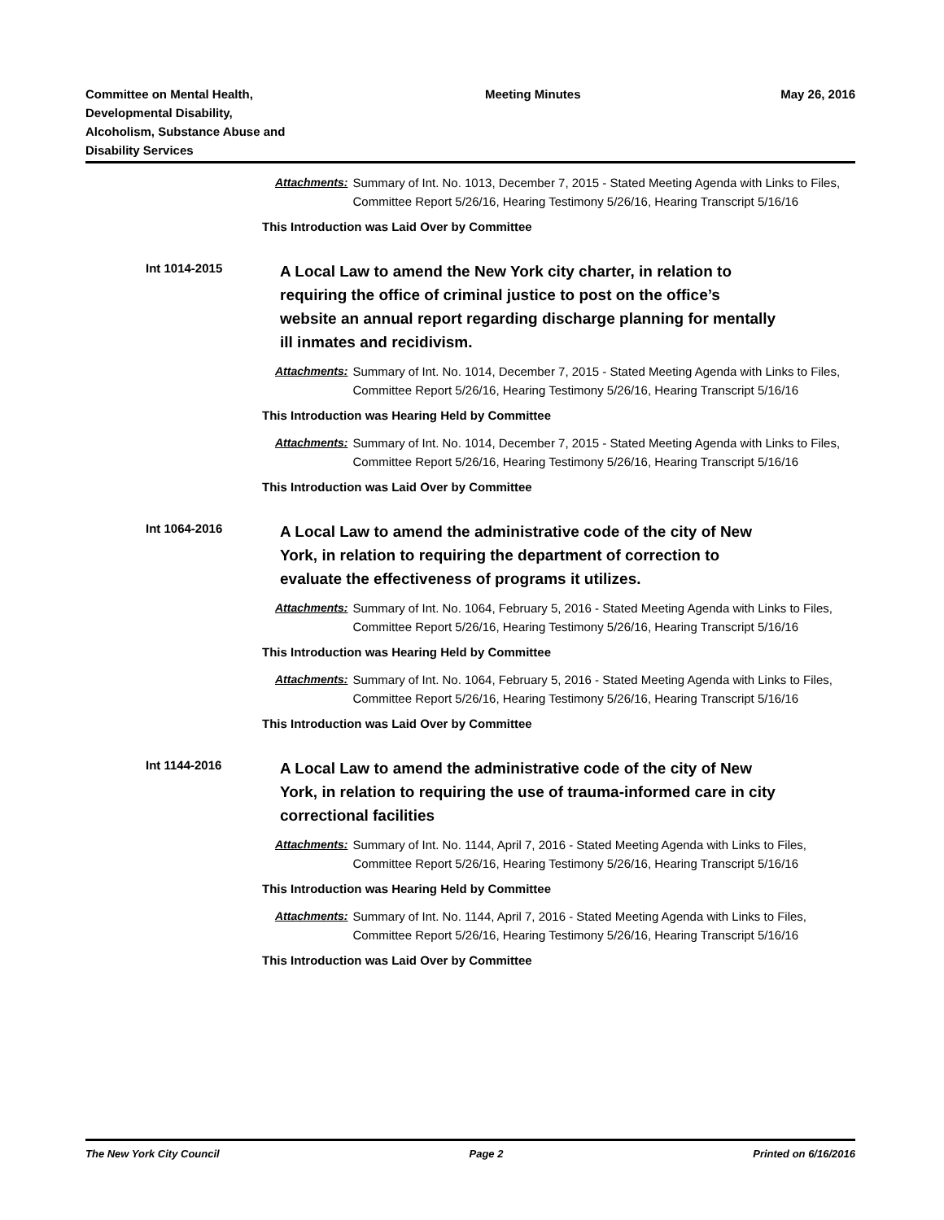Committee on Mental Health,
Developmental Disability,
Alcoholism, Substance Abuse and
Disability Services
Meeting Minutes May 26, 2016
Attachments: Summary of Int. No. 1013, December 7, 2015 - Stated Meeting Agenda with Links to Files, Committee Report 5/26/16, Hearing Testimony 5/26/16, Hearing Transcript 5/16/16
This Introduction was Laid Over by Committee
Int 1014-2015
A Local Law to amend the New York city charter, in relation to requiring the office of criminal justice to post on the office’s website an annual report regarding discharge planning for mentally ill inmates and recidivism.
Attachments: Summary of Int. No. 1014, December 7, 2015 - Stated Meeting Agenda with Links to Files, Committee Report 5/26/16, Hearing Testimony 5/26/16, Hearing Transcript 5/16/16
This Introduction was Hearing Held by Committee
Attachments: Summary of Int. No. 1014, December 7, 2015 - Stated Meeting Agenda with Links to Files, Committee Report 5/26/16, Hearing Testimony 5/26/16, Hearing Transcript 5/16/16
This Introduction was Laid Over by Committee
Int 1064-2016
A Local Law to amend the administrative code of the city of New York, in relation to requiring the department of correction to evaluate the effectiveness of programs it utilizes.
Attachments: Summary of Int. No. 1064, February 5, 2016 - Stated Meeting Agenda with Links to Files, Committee Report 5/26/16, Hearing Testimony 5/26/16, Hearing Transcript 5/16/16
This Introduction was Hearing Held by Committee
Attachments: Summary of Int. No. 1064, February 5, 2016 - Stated Meeting Agenda with Links to Files, Committee Report 5/26/16, Hearing Testimony 5/26/16, Hearing Transcript 5/16/16
This Introduction was Laid Over by Committee
Int 1144-2016
A Local Law to amend the administrative code of the city of New York, in relation to requiring the use of trauma-informed care in city correctional facilities
Attachments: Summary of Int. No. 1144, April 7, 2016 - Stated Meeting Agenda with Links to Files, Committee Report 5/26/16, Hearing Testimony 5/26/16, Hearing Transcript 5/16/16
This Introduction was Hearing Held by Committee
Attachments: Summary of Int. No. 1144, April 7, 2016 - Stated Meeting Agenda with Links to Files, Committee Report 5/26/16, Hearing Testimony 5/26/16, Hearing Transcript 5/16/16
This Introduction was Laid Over by Committee
The New York City Council Page 2 Printed on 6/16/2016